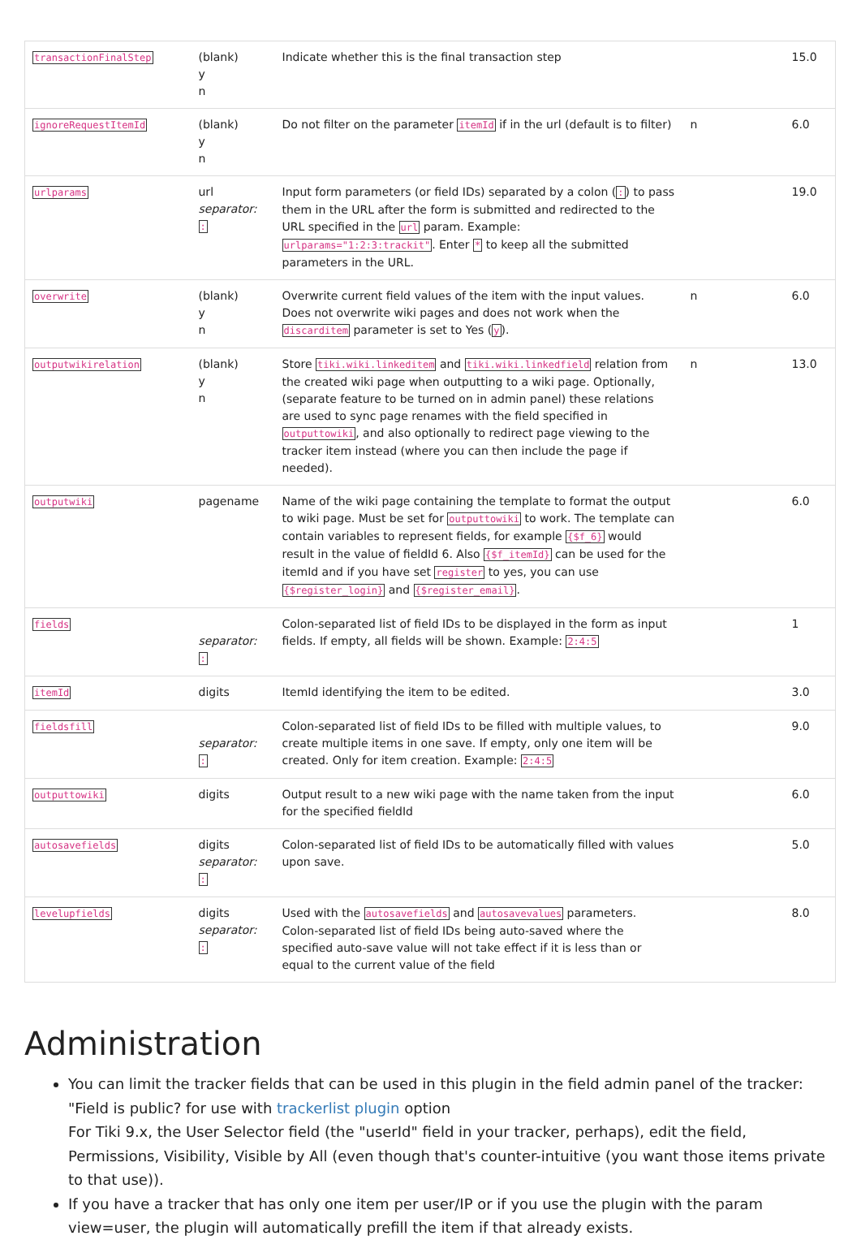| transactionFinalStep | (blank) y n | Indicate whether this is the final transaction step | | 15.0 |
| ignoreRequestItemId | (blank) y n | Do not filter on the parameter itemId if in the url (default is to filter) | n | 6.0 |
| urlparams | url separator: : | Input form parameters (or field IDs) separated by a colon ( : ) to pass them in the URL after the form is submitted and redirected to the URL specified in the url param. Example: urlparams="1:2:3:trackit" . Enter * to keep all the submitted parameters in the URL. | | 19.0 |
| overwrite | (blank) y n | Overwrite current field values of the item with the input values. Does not overwrite wiki pages and does not work when the discarditem parameter is set to Yes ( y ). | n | 6.0 |
| outputwikirelation | (blank) y n | Store tiki.wiki.linkeditem and tiki.wiki.linkedfield relation from the created wiki page when outputting to a wiki page. Optionally, (separate feature to be turned on in admin panel) these relations are used to sync page renames with the field specified in outputtowiki , and also optionally to redirect page viewing to the tracker item instead (where you can then include the page if needed). | n | 13.0 |
| outputwiki | pagename | Name of the wiki page containing the template to format the output to wiki page. Must be set for outputtowiki to work. The template can contain variables to represent fields, for example {$f_6} would result in the value of fieldId 6. Also {$f_itemId} can be used for the itemId and if you have set register to yes, you can use {$register_login} and {$register_email} . | | 6.0 |
| fields | separator: : | Colon-separated list of field IDs to be displayed in the form as input fields. If empty, all fields will be shown. Example: 2:4:5 | | 1 |
| itemId | digits | ItemId identifying the item to be edited. | | 3.0 |
| fieldsfill | separator: : | Colon-separated list of field IDs to be filled with multiple values, to create multiple items in one save. If empty, only one item will be created. Only for item creation. Example: 2:4:5 | | 9.0 |
| outputtowiki | digits | Output result to a new wiki page with the name taken from the input for the specified fieldId | | 6.0 |
| autosavefields | digits separator: : | Colon-separated list of field IDs to be automatically filled with values upon save. | | 5.0 |
| levelupfields | digits separator: : | Used with the autosavefields and autosavevalues parameters. Colon-separated list of field IDs being auto-saved where the specified auto-save value will not take effect if it is less than or equal to the current value of the field | | 8.0 |
Administration
You can limit the tracker fields that can be used in this plugin in the field admin panel of the tracker: "Field is public? for use with trackerlist plugin option
For Tiki 9.x, the User Selector field (the "userId" field in your tracker, perhaps), edit the field, Permissions, Visibility, Visible by All (even though that's counter-intuitive (you want those items private to that use)).
If you have a tracker that has only one item per user/IP or if you use the plugin with the param view=user, the plugin will automatically prefill the item if that already exists.